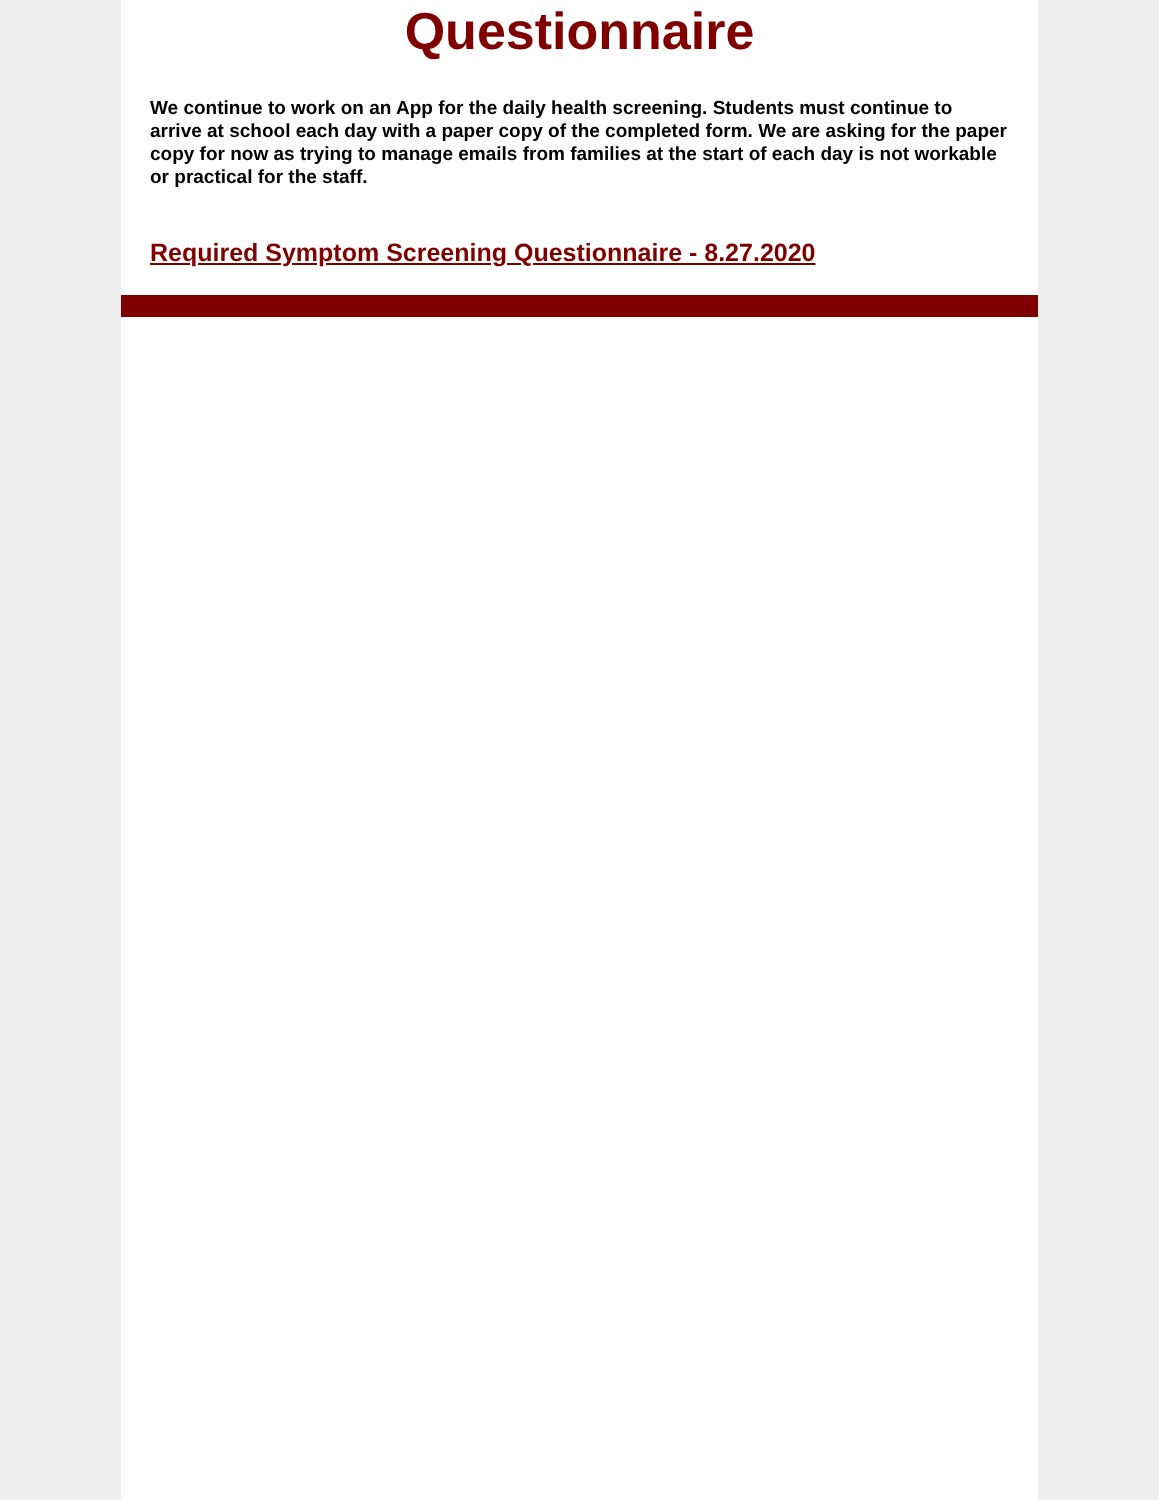Questionnaire
We continue to work on an App for the daily health screening. Students must continue to arrive at school each day with a paper copy of the completed form. We are asking for the paper copy for now as trying to manage emails from families at the start of each day is not workable or practical for the staff.
Required Symptom Screening Questionnaire - 8.27.2020